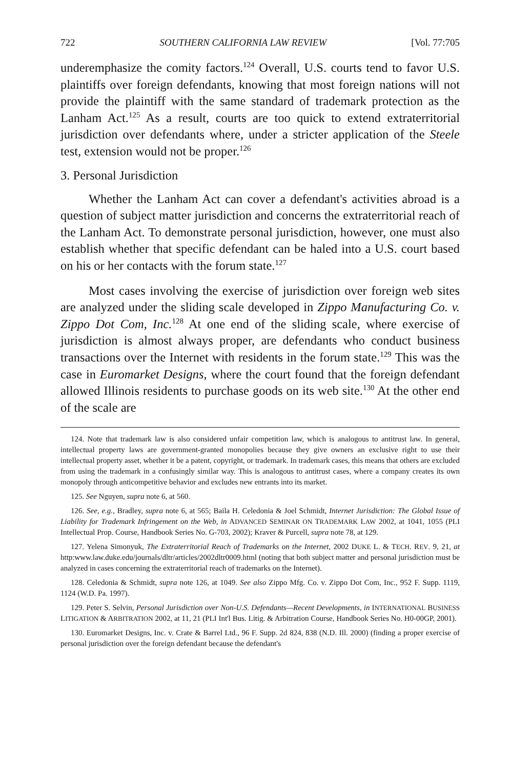722 SOUTHERN CALIFORNIA LAW REVIEW [Vol. 77:705
underemphasize the comity factors.<sup>124</sup> Overall, U.S. courts tend to favor U.S. plaintiffs over foreign defendants, knowing that most foreign nations will not provide the plaintiff with the same standard of trademark protection as the Lanham Act.<sup>125</sup> As a result, courts are too quick to extend extraterritorial jurisdiction over defendants where, under a stricter application of the Steele test, extension would not be proper.<sup>126</sup>
3. Personal Jurisdiction
Whether the Lanham Act can cover a defendant's activities abroad is a question of subject matter jurisdiction and concerns the extraterritorial reach of the Lanham Act. To demonstrate personal jurisdiction, however, one must also establish whether that specific defendant can be haled into a U.S. court based on his or her contacts with the forum state.<sup>127</sup>
Most cases involving the exercise of jurisdiction over foreign web sites are analyzed under the sliding scale developed in Zippo Manufacturing Co. v. Zippo Dot Com, Inc.<sup>128</sup> At one end of the sliding scale, where exercise of jurisdiction is almost always proper, are defendants who conduct business transactions over the Internet with residents in the forum state.<sup>129</sup> This was the case in Euromarket Designs, where the court found that the foreign defendant allowed Illinois residents to purchase goods on its web site.<sup>130</sup> At the other end of the scale are
124. Note that trademark law is also considered unfair competition law, which is analogous to antitrust law. In general, intellectual property laws are government-granted monopolies because they give owners an exclusive right to use their intellectual property asset, whether it be a patent, copyright, or trademark. In trademark cases, this means that others are excluded from using the trademark in a confusingly similar way. This is analogous to antitrust cases, where a company creates its own monopoly through anticompetitive behavior and excludes new entrants into its market.
125. See Nguyen, supra note 6, at 560.
126. See, e.g., Bradley, supra note 6, at 565; Baila H. Celedonia & Joel Schmidt, Internet Jurisdiction: The Global Issue of Liability for Trademark Infringement on the Web, in ADVANCED SEMINAR ON TRADEMARK LAW 2002, at 1041, 1055 (PLI Intellectual Prop. Course, Handbook Series No. G-703, 2002); Kraver & Purcell, supra note 78, at 129.
127. Yelena Simonyuk, The Extraterritorial Reach of Trademarks on the Internet, 2002 DUKE L. & TECH. REV. 9, 21, at http:www.law.duke.edu/journals/dltr/articles/2002dltr0009.html (noting that both subject matter and personal jurisdiction must be analyzed in cases concerning the extraterritorial reach of trademarks on the Internet).
128. Celedonia & Schmidt, supra note 126, at 1049. See also Zippo Mfg. Co. v. Zippo Dot Com, Inc., 952 F. Supp. 1119, 1124 (W.D. Pa. 1997).
129. Peter S. Selvin, Personal Jurisdiction over Non-U.S. Defendants—Recent Developments, in INTERNATIONAL BUSINESS LITIGATION & ARBITRATION 2002, at 11, 21 (PLI Int'l Bus. Litig. & Arbitration Course, Handbook Series No. H0-00GP, 2001).
130. Euromarket Designs, Inc. v. Crate & Barrel Ltd., 96 F. Supp. 2d 824, 838 (N.D. Ill. 2000) (finding a proper exercise of personal jurisdiction over the foreign defendant because the defendant's